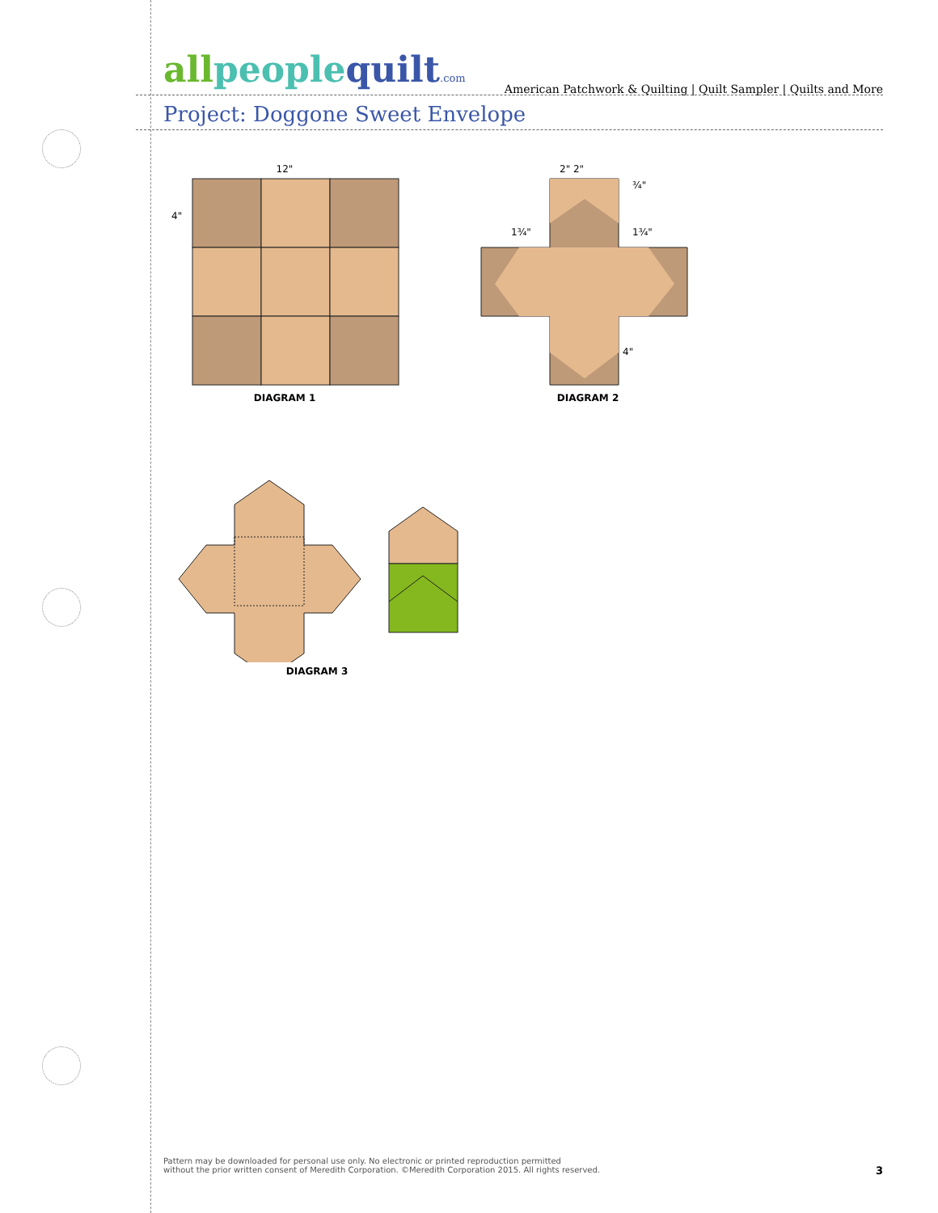American Patchwork & Quilting | Quilt Sampler | Quilts and More
all people quilt.com
Project: Doggone Sweet Envelope
12"
4"
DIAGRAM 1
2" 2"
¾"
1¾"
1¾"
4"
DIAGRAM 2
DIAGRAM 3
Pattern may be downloaded for personal use only. No electronic or printed reproduction permitted
without the prior written consent of Meredith Corporation. ©Meredith Corporation 2015. All rights reserved.
3